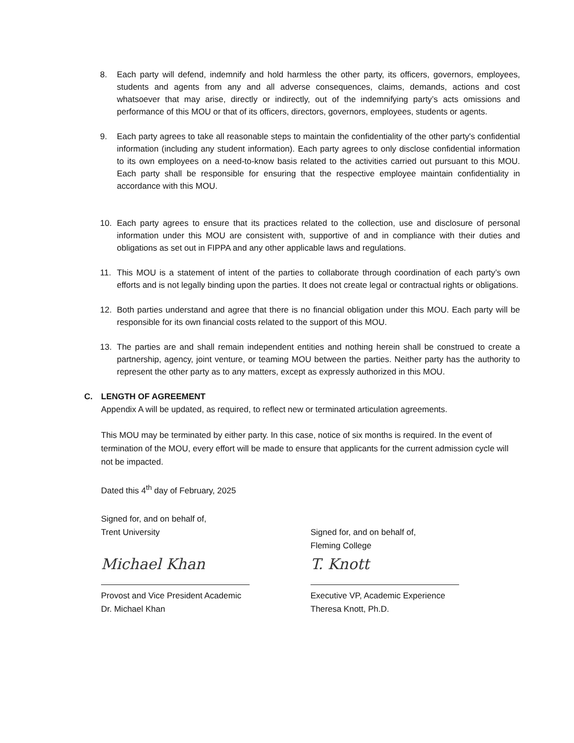8. Each party will defend, indemnify and hold harmless the other party, its officers, governors, employees, students and agents from any and all adverse consequences, claims, demands, actions and cost whatsoever that may arise, directly or indirectly, out of the indemnifying party’s acts omissions and performance of this MOU or that of its officers, directors, governors, employees, students or agents.
9. Each party agrees to take all reasonable steps to maintain the confidentiality of the other party's confidential information (including any student information). Each party agrees to only disclose confidential information to its own employees on a need-to-know basis related to the activities carried out pursuant to this MOU. Each party shall be responsible for ensuring that the respective employee maintain confidentiality in accordance with this MOU.
10. Each party agrees to ensure that its practices related to the collection, use and disclosure of personal information under this MOU are consistent with, supportive of and in compliance with their duties and obligations as set out in FIPPA and any other applicable laws and regulations.
11. This MOU is a statement of intent of the parties to collaborate through coordination of each party’s own efforts and is not legally binding upon the parties. It does not create legal or contractual rights or obligations.
12. Both parties understand and agree that there is no financial obligation under this MOU. Each party will be responsible for its own financial costs related to the support of this MOU.
13. The parties are and shall remain independent entities and nothing herein shall be construed to create a partnership, agency, joint venture, or teaming MOU between the parties. Neither party has the authority to represent the other party as to any matters, except as expressly authorized in this MOU.
C. LENGTH OF AGREEMENT
Appendix A will be updated, as required, to reflect new or terminated articulation agreements.
This MOU may be terminated by either party. In this case, notice of six months is required. In the event of termination of the MOU, every effort will be made to ensure that applicants for the current admission cycle will not be impacted.
Dated this 4<sup>th</sup> day of February, 2025
Signed for, and on behalf of,
Trent University
Michael Khan
Provost and Vice President Academic
Dr. Michael Khan
Signed for, and on behalf of,
Fleming College
T. Knott
Executive VP, Academic Experience
Theresa Knott, Ph.D.